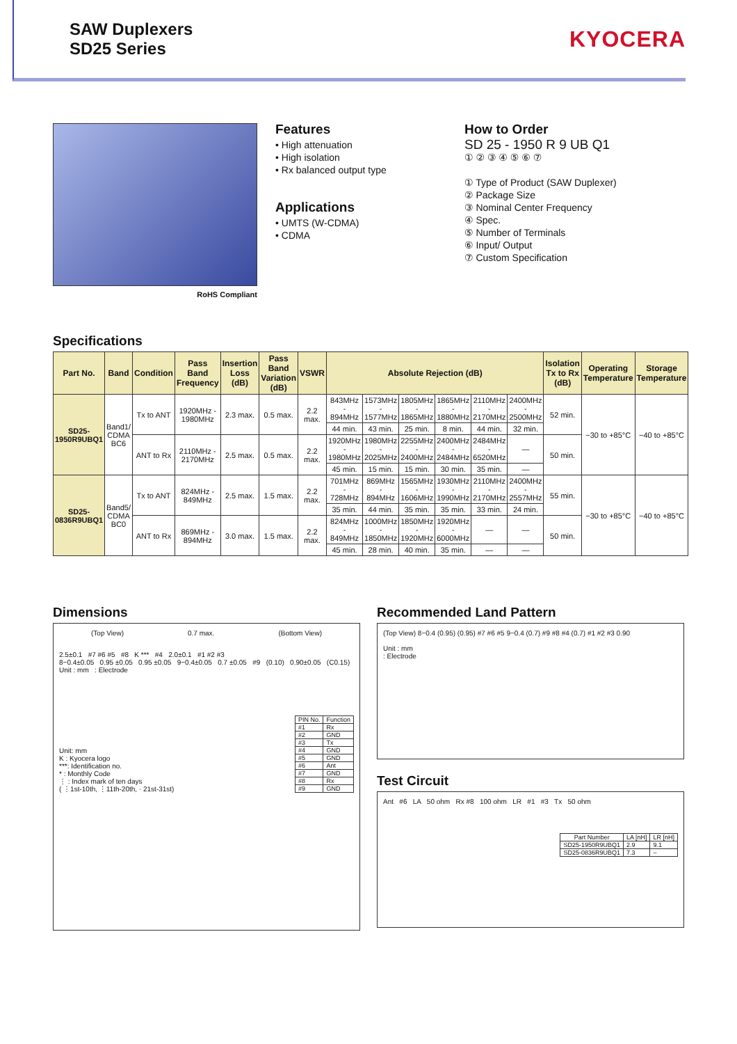SAW Duplexers
SD25 Series
KYOCERA
RoHS Compliant
Features
• High attenuation
• High isolation
• Rx balanced output type
Applications
• UMTS (W-CDMA)
• CDMA
How to Order
SD 25 - 1950 R 9 UB Q1
① ② ③ ④ ⑤ ⑥ ⑦
① Type of Product (SAW Duplexer)
② Package Size
③ Nominal Center Frequency
④ Spec.
⑤ Number of Terminals
⑥ Input/ Output
⑦ Custom Specification
Specifications
| Part No. | Band | Condition | Pass Band Frequency | Insertion Loss (dB) | Pass Band Variation (dB) | VSWR | Absolute Rejection (dB) | | | | | | Isolation Tx to Rx (dB) | Operating Temperature | Storage Temperature |
| --- | --- | --- | --- | --- | --- | --- | --- | --- | --- | --- | --- | --- | --- | --- | --- |
| SD25-1950R9UBQ1 | Band1/ CDMA BC6 | Tx to ANT | 1920MHz - 1980MHz | 2.3 max. | 0.5 max. | 2.2 max. | 843MHz - 894MHz | 1573MHz - 1577MHz | 1805MHz - 1865MHz | 1865MHz - 1880MHz | 2110MHz - 2170MHz | 2400MHz - 2500MHz | 52 min. | −30 to +85°C | −40 to +85°C |
| | | | | | | | 44 min. | 43 min. | 25 min. | 8 min. | 44 min. | 32 min. | | | |
| | | ANT to Rx | 2110MHz - 2170MHz | 2.5 max. | 0.5 max. | 2.2 max. | 1920MHz - 1980MHz | 1980MHz - 2025MHz | 2255MHz - 2400MHz | 2400MHz - 2484MHz | 2484MHz - 6520MHz | — | 50 min. | | |
| | | | | | | | 45 min. | 15 min. | 15 min. | 30 min. | 35 min. | — | | | |
| SD25-0836R9UBQ1 | Band5/ CDMA BC0 | Tx to ANT | 824MHz - 849MHz | 2.5 max. | 1.5 max. | 2.2 max. | 701MHz - 728MHz | 869MHz - 894MHz | 1565MHz - 1606MHz | 1930MHz - 1990MHz | 2110MHz - 2170MHz | 2400MHz - 2557MHz | 55 min. | −30 to +85°C | −40 to +85°C |
| | | | | | | | 35 min. | 44 min. | 35 min. | 35 min. | 33 min. | 24 min. | | | |
| | | ANT to Rx | 869MHz - 894MHz | 3.0 max. | 1.5 max. | 2.2 max. | 824MHz - 849MHz | 1000MHz - 1850MHz | 1850MHz - 1920MHz | 1920MHz - 6000MHz | — | — | 50 min. | | |
| | | | | | | | 45 min. | 28 min. | 40 min. | 35 min. | — | — | | | |
Dimensions
(Top View) 0.7 max. (Bottom View)
2.5±0.1 #7 #6 #5 #8 K *** #4 2.0±0.1 #1 #2 #3
8−0.4±0.05 0.95 ±0.05 0.95 ±0.05 9−0.4±0.05 0.7 ±0.05 #9 (0.10) 0.90±0.05 (C0.15)
Unit : mm : Electrode
Unit: mm
K : Kyocera logo
***: Identification no.
* : Monthly Code
⋮ : Index mark of ten days
( ⋮1st-10th, ⋮11th-20th, · 21st-31st)
| PIN No. | Function |
| --- | --- |
| #1 | Rx |
| #2 | GND |
| #3 | Tx |
| #4 | GND |
| #5 | GND |
| #6 | Ant |
| #7 | GND |
| #8 | Rx |
| #9 | GND |
Recommended Land Pattern
(Top View) 8−0.4 (0.95) (0.95) #7 #6 #5 9−0.4 (0.7) #9 #8 #4 (0.7) #1 #2 #3 0.90
Unit : mm
: Electrode
Test Circuit
Ant #6 LA 50 ohm Rx #8 100 ohm LR #1 #3 Tx 50 ohm
| Part Number | LA [nH] | LR [nH] |
| --- | --- | --- |
| SD25-1950R9UBQ1 | 2.9 | 9.1 |
| SD25-0836R9UBQ1 | 7.3 | – |